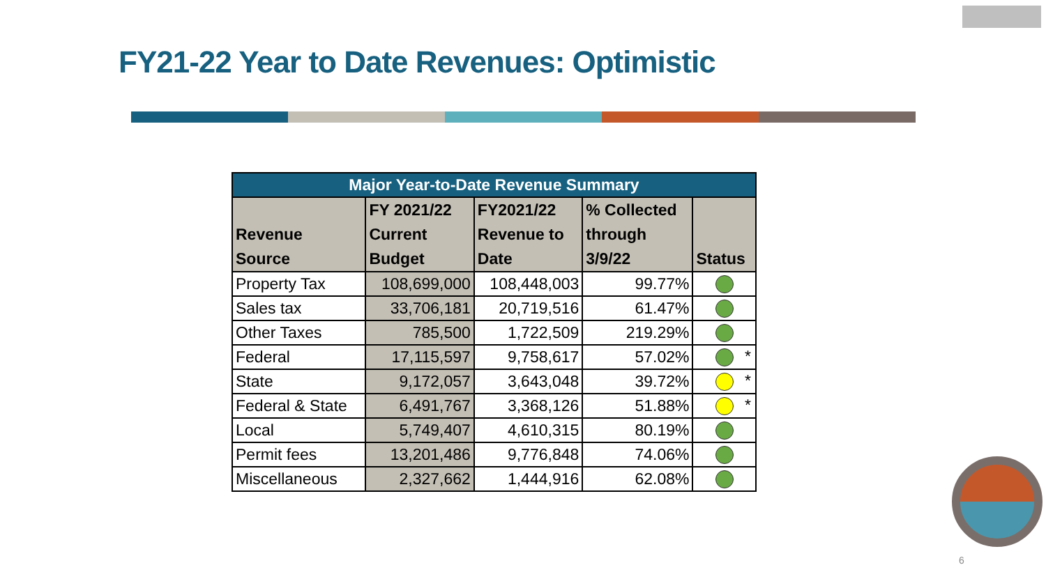FY21-22 Year to Date Revenues: Optimistic
| Major Year-to-Date Revenue Summary | | | | |
| Revenue Source | FY 2021/22 Current Budget | FY2021/22 Revenue to Date | % Collected through 3/9/22 | Status |
| Property Tax | 108,699,000 | 108,448,003 | 99.77% | |
| Sales tax | 33,706,181 | 20,719,516 | 61.47% | |
| Other Taxes | 785,500 | 1,722,509 | 219.29% | |
| Federal | 17,115,597 | 9,758,617 | 57.02% | * |
| State | 9,172,057 | 3,643,048 | 39.72% | * |
| Federal & State | 6,491,767 | 3,368,126 | 51.88% | * |
| Local | 5,749,407 | 4,610,315 | 80.19% | |
| Permit fees | 13,201,486 | 9,776,848 | 74.06% | |
| Miscellaneous | 2,327,662 | 1,444,916 | 62.08% | |
6